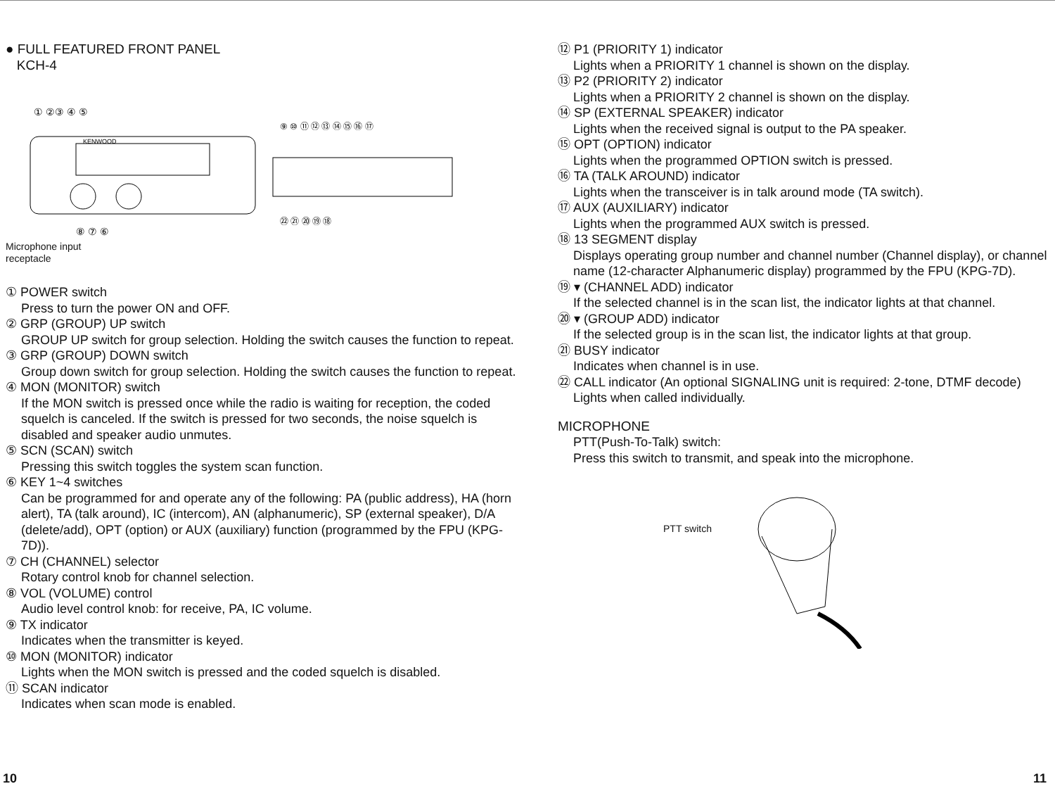● FULL FEATURED FRONT PANEL
KCH-4
KENWOOD
① ②③ ④ ⑤
⑨ ⑩ ⑪ ⑫ ⑬ ⑭ ⑮ ⑯ ⑰
㉒ ㉑ ⑳ ⑲ ⑱
⑧ ⑦ ⑥
Microphone input
receptacle
① POWER switch
Press to turn the power ON and OFF.
② GRP (GROUP) UP switch
GROUP UP switch for group selection. Holding the switch causes the function to repeat.
③ GRP (GROUP) DOWN switch
Group down switch for group selection. Holding the switch causes the function to repeat.
④ MON (MONITOR) switch
If the MON switch is pressed once while the radio is waiting for reception, the coded squelch is canceled. If the switch is pressed for two seconds, the noise squelch is disabled and speaker audio unmutes.
⑤ SCN (SCAN) switch
Pressing this switch toggles the system scan function.
⑥ KEY 1~4 switches
Can be programmed for and operate any of the following: PA (public address), HA (horn alert), TA (talk around), IC (intercom), AN (alphanumeric), SP (external speaker), D/A (delete/add), OPT (option) or AUX (auxiliary) function (programmed by the FPU (KPG-7D)).
⑦ CH (CHANNEL) selector
Rotary control knob for channel selection.
⑧ VOL (VOLUME) control
Audio level control knob: for receive, PA, IC volume.
⑨ TX indicator
Indicates when the transmitter is keyed.
⑩ MON (MONITOR) indicator
Lights when the MON switch is pressed and the coded squelch is disabled.
⑪ SCAN indicator
Indicates when scan mode is enabled.
10
⑫ P1 (PRIORITY 1) indicator
Lights when a PRIORITY 1 channel is shown on the display.
⑬ P2 (PRIORITY 2) indicator
Lights when a PRIORITY 2 channel is shown on the display.
⑭ SP (EXTERNAL SPEAKER) indicator
Lights when the received signal is output to the PA speaker.
⑮ OPT (OPTION) indicator
Lights when the programmed OPTION switch is pressed.
⑯ TA (TALK AROUND) indicator
Lights when the transceiver is in talk around mode (TA switch).
⑰ AUX (AUXILIARY) indicator
Lights when the programmed AUX switch is pressed.
⑱ 13 SEGMENT display
Displays operating group number and channel number (Channel display), or channel name (12-character Alphanumeric display) programmed by the FPU (KPG-7D).
⑲ ▾ (CHANNEL ADD) indicator
If the selected channel is in the scan list, the indicator lights at that channel.
⑳ ▾ (GROUP ADD) indicator
If the selected group is in the scan list, the indicator lights at that group.
㉑ BUSY indicator
Indicates when channel is in use.
㉒ CALL indicator (An optional SIGNALING unit is required: 2-tone, DTMF decode)
Lights when called individually.
MICROPHONE
PTT(Push-To-Talk) switch:
Press this switch to transmit, and speak into the microphone.
PTT switch
11